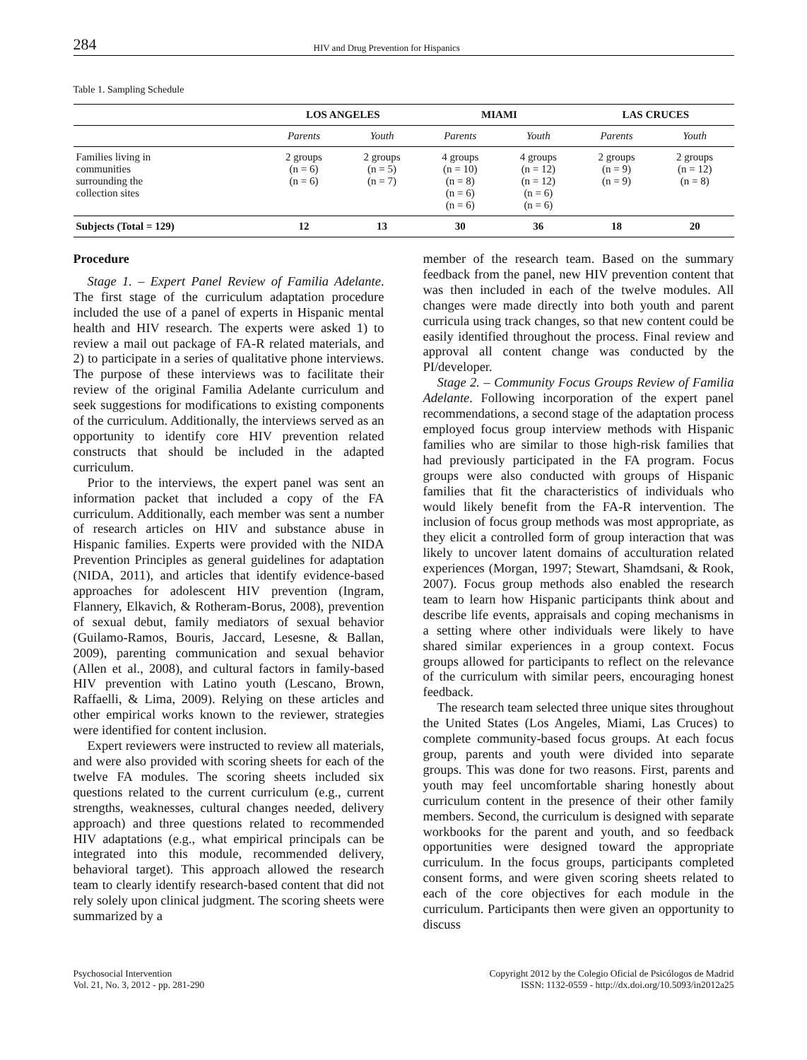284 HIV and Drug Prevention for Hispanics
Table 1. Sampling Schedule
| | LOS ANGELES | | MIAMI | | LAS CRUCES | |
| --- | --- | --- | --- | --- | --- | --- |
| | Parents | Youth | Parents | Youth | Parents | Youth |
| Families living in communities surrounding the collection sites | 2 groups (n = 6) (n = 6) | 2 groups (n = 5) (n = 7) | 4 groups (n = 10) (n = 8) (n = 6) (n = 6) | 4 groups (n = 12) (n = 12) (n = 6) (n = 6) | 2 groups (n = 9) (n = 9) | 2 groups (n = 12) (n = 8) |
| Subjects (Total = 129) | 12 | 13 | 30 | 36 | 18 | 20 |
Procedure
Stage 1. – Expert Panel Review of Familia Adelante. The first stage of the curriculum adaptation procedure included the use of a panel of experts in Hispanic mental health and HIV research. The experts were asked 1) to review a mail out package of FA-R related materials, and 2) to participate in a series of qualitative phone interviews. The purpose of these interviews was to facilitate their review of the original Familia Adelante curriculum and seek suggestions for modifications to existing components of the curriculum. Additionally, the interviews served as an opportunity to identify core HIV prevention related constructs that should be included in the adapted curriculum.
Prior to the interviews, the expert panel was sent an information packet that included a copy of the FA curriculum. Additionally, each member was sent a number of research articles on HIV and substance abuse in Hispanic families. Experts were provided with the NIDA Prevention Principles as general guidelines for adaptation (NIDA, 2011), and articles that identify evidence-based approaches for adolescent HIV prevention (Ingram, Flannery, Elkavich, & Rotheram-Borus, 2008), prevention of sexual debut, family mediators of sexual behavior (Guilamo-Ramos, Bouris, Jaccard, Lesesne, & Ballan, 2009), parenting communication and sexual behavior (Allen et al., 2008), and cultural factors in family-based HIV prevention with Latino youth (Lescano, Brown, Raffaelli, & Lima, 2009). Relying on these articles and other empirical works known to the reviewer, strategies were identified for content inclusion.
Expert reviewers were instructed to review all materials, and were also provided with scoring sheets for each of the twelve FA modules. The scoring sheets included six questions related to the current curriculum (e.g., current strengths, weaknesses, cultural changes needed, delivery approach) and three questions related to recommended HIV adaptations (e.g., what empirical principals can be integrated into this module, recommended delivery, behavioral target). This approach allowed the research team to clearly identify research-based content that did not rely solely upon clinical judgment. The scoring sheets were summarized by a
member of the research team. Based on the summary feedback from the panel, new HIV prevention content that was then included in each of the twelve modules. All changes were made directly into both youth and parent curricula using track changes, so that new content could be easily identified throughout the process. Final review and approval all content change was conducted by the PI/developer.
Stage 2. – Community Focus Groups Review of Familia Adelante. Following incorporation of the expert panel recommendations, a second stage of the adaptation process employed focus group interview methods with Hispanic families who are similar to those high-risk families that had previously participated in the FA program. Focus groups were also conducted with groups of Hispanic families that fit the characteristics of individuals who would likely benefit from the FA-R intervention. The inclusion of focus group methods was most appropriate, as they elicit a controlled form of group interaction that was likely to uncover latent domains of acculturation related experiences (Morgan, 1997; Stewart, Shamdsani, & Rook, 2007). Focus group methods also enabled the research team to learn how Hispanic participants think about and describe life events, appraisals and coping mechanisms in a setting where other individuals were likely to have shared similar experiences in a group context. Focus groups allowed for participants to reflect on the relevance of the curriculum with similar peers, encouraging honest feedback.
The research team selected three unique sites throughout the United States (Los Angeles, Miami, Las Cruces) to complete community-based focus groups. At each focus group, parents and youth were divided into separate groups. This was done for two reasons. First, parents and youth may feel uncomfortable sharing honestly about curriculum content in the presence of their other family members. Second, the curriculum is designed with separate workbooks for the parent and youth, and so feedback opportunities were designed toward the appropriate curriculum. In the focus groups, participants completed consent forms, and were given scoring sheets related to each of the core objectives for each module in the curriculum. Participants then were given an opportunity to discuss
Psychosocial Intervention
Vol. 21, No. 3, 2012 - pp. 281-290
Copyright 2012 by the Colegio Oficial de Psicólogos de Madrid
ISSN: 1132-0559 - http://dx.doi.org/10.5093/in2012a25